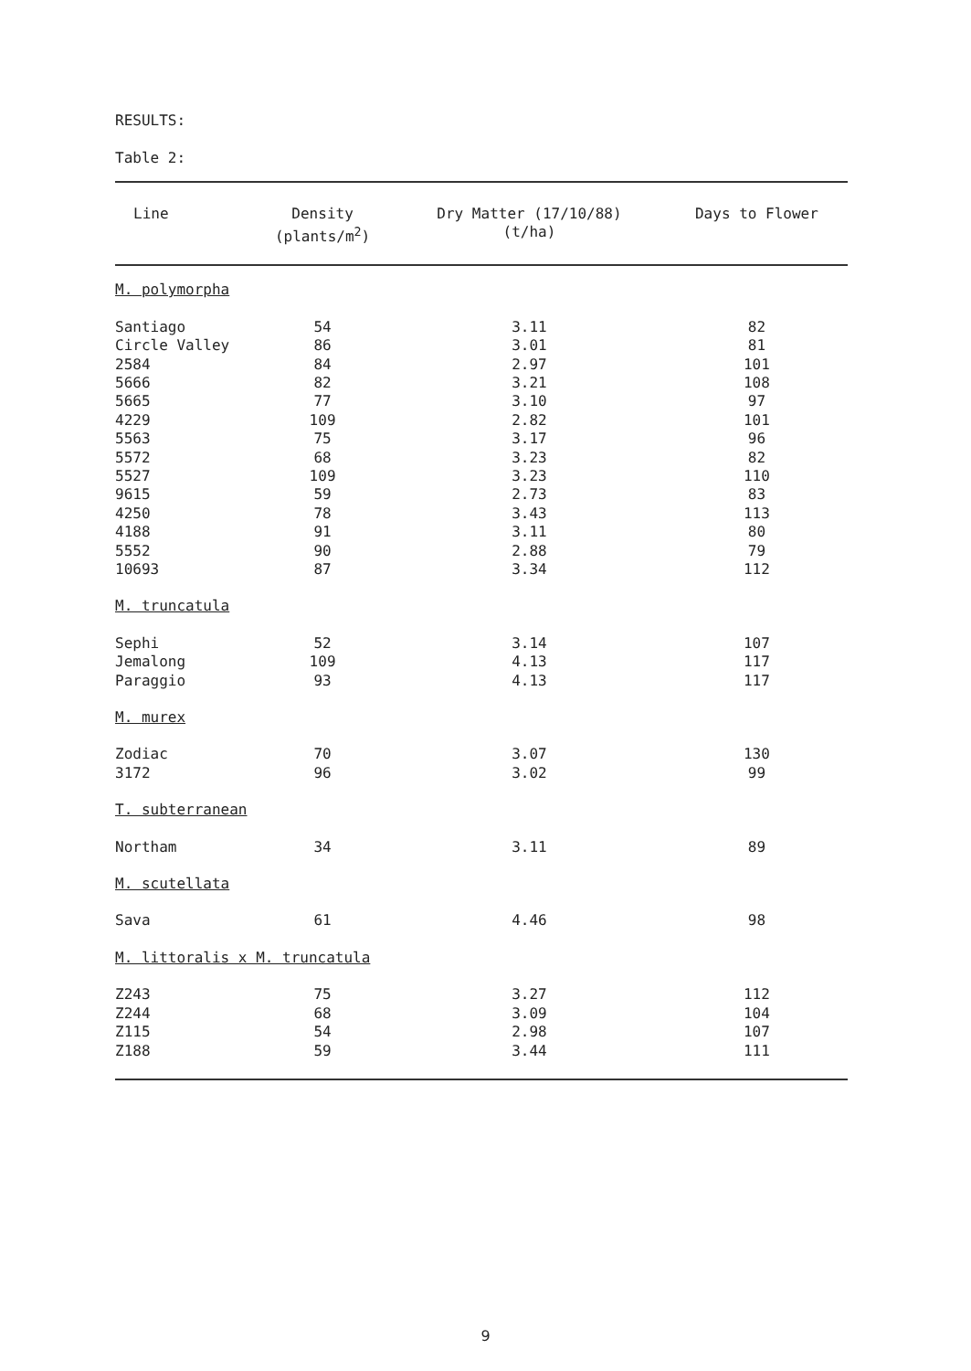RESULTS:
Table 2:
| Line | Density (plants/m<sup>2</sup>) | Dry Matter (17/10/88) (t/ha) | Days to Flower |
| --- | --- | --- | --- |
| M. polymorpha | | | |
| Santiago | 54 | 3.11 | 82 |
| Circle Valley | 86 | 3.01 | 81 |
| 2584 | 84 | 2.97 | 101 |
| 5666 | 82 | 3.21 | 108 |
| 5665 | 77 | 3.10 | 97 |
| 4229 | 109 | 2.82 | 101 |
| 5563 | 75 | 3.17 | 96 |
| 5572 | 68 | 3.23 | 82 |
| 5527 | 109 | 3.23 | 110 |
| 9615 | 59 | 2.73 | 83 |
| 4250 | 78 | 3.43 | 113 |
| 4188 | 91 | 3.11 | 80 |
| 5552 | 90 | 2.88 | 79 |
| 10693 | 87 | 3.34 | 112 |
| M. truncatula | | | |
| Sephi | 52 | 3.14 | 107 |
| Jemalong | 109 | 4.13 | 117 |
| Paraggio | 93 | 4.13 | 117 |
| M. murex | | | |
| Zodiac | 70 | 3.07 | 130 |
| 3172 | 96 | 3.02 | 99 |
| T. subterranean | | | |
| Northam | 34 | 3.11 | 89 |
| M. scutellata | | | |
| Sava | 61 | 4.46 | 98 |
| M. littoralis x M. truncatula | | | |
| Z243 | 75 | 3.27 | 112 |
| Z244 | 68 | 3.09 | 104 |
| Z115 | 54 | 2.98 | 107 |
| Z188 | 59 | 3.44 | 111 |
9